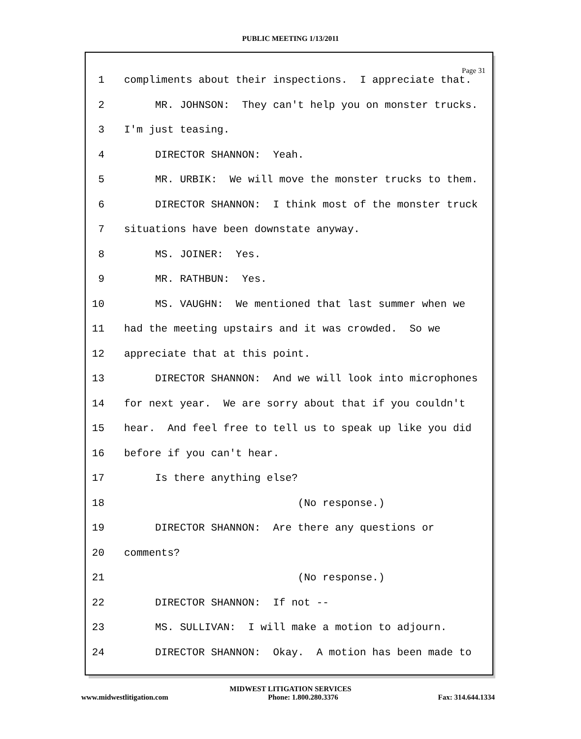PUBLIC MEETING 1/13/2011
Page 31
1 compliments about their inspections. I appreciate that.
2 MR. JOHNSON: They can't help you on monster trucks.
3 I'm just teasing.
4 DIRECTOR SHANNON: Yeah.
5 MR. URBIK: We will move the monster trucks to them.
6 DIRECTOR SHANNON: I think most of the monster truck
7 situations have been downstate anyway.
8 MS. JOINER: Yes.
9 MR. RATHBUN: Yes.
10 MS. VAUGHN: We mentioned that last summer when we
11 had the meeting upstairs and it was crowded. So we
12 appreciate that at this point.
13 DIRECTOR SHANNON: And we will look into microphones
14 for next year. We are sorry about that if you couldn't
15 hear. And feel free to tell us to speak up like you did
16 before if you can't hear.
17 Is there anything else?
18 (No response.)
19 DIRECTOR SHANNON: Are there any questions or
20 comments?
21 (No response.)
22 DIRECTOR SHANNON: If not --
23 MS. SULLIVAN: I will make a motion to adjourn.
24 DIRECTOR SHANNON: Okay. A motion has been made to
MIDWEST LITIGATION SERVICES
www.midwestlitigation.com Phone: 1.800.280.3376 Fax: 314.644.1334